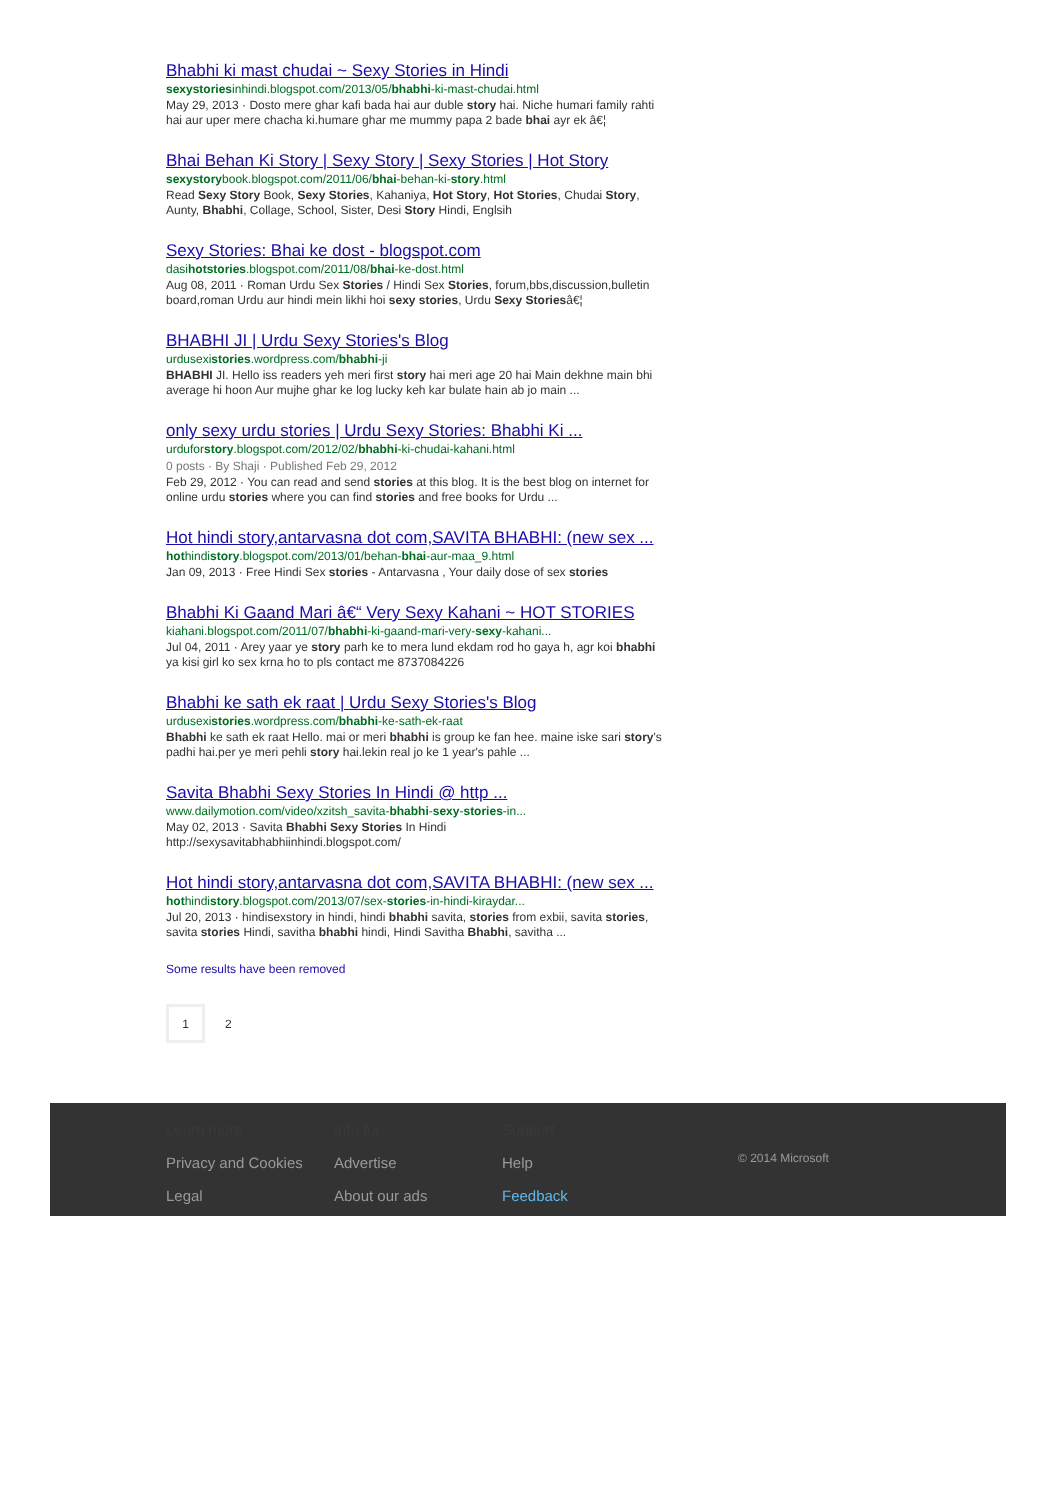Bhabhi ki mast chudai ~ Sexy Stories in Hindi
sexystoriesinhindi.blogspot.com/2013/05/bhabhi-ki-mast-chudai.html
May 29, 2013 · Dosto mere ghar kafi bada hai aur duble story hai. Niche humari family rahti hai aur uper mere chacha ki.humare ghar me mummy papa 2 bade bhai ayr ek â€¦
Bhai Behan Ki Story | Sexy Story | Sexy Stories | Hot Story
sexystorybook.blogspot.com/2011/06/bhai-behan-ki-story.html
Read Sexy Story Book, Sexy Stories, Kahaniya, Hot Story, Hot Stories, Chudai Story, Aunty, Bhabhi, Collage, School, Sister, Desi Story Hindi, Englsih
Sexy Stories: Bhai ke dost - blogspot.com
dasihotstories.blogspot.com/2011/08/bhai-ke-dost.html
Aug 08, 2011 · Roman Urdu Sex Stories / Hindi Sex Stories, forum,bbs,discussion,bulletin board,roman Urdu aur hindi mein likhi hoi sexy stories, Urdu Sexy Storiesâ€¦
BHABHI JI | Urdu Sexy Stories's Blog
urdusexistories.wordpress.com/bhabhi-ji
BHABHI JI. Hello iss readers yeh meri first story hai meri age 20 hai Main dekhne main bhi average hi hoon Aur mujhe ghar ke log lucky keh kar bulate hain ab jo main ...
only sexy urdu stories | Urdu Sexy Stories: Bhabhi Ki ...
urduforstory.blogspot.com/2012/02/bhabhi-ki-chudai-kahani.html
0 posts · By Shaji · Published Feb 29, 2012
Feb 29, 2012 · You can read and send stories at this blog. It is the best blog on internet for online urdu stories where you can find stories and free books for Urdu ...
Hot hindi story,antarvasna dot com,SAVITA BHABHI: (new sex ...
hothindistory.blogspot.com/2013/01/behan-bhai-aur-maa_9.html
Jan 09, 2013 · Free Hindi Sex stories - Antarvasna , Your daily dose of sex stories
Bhabhi Ki Gaand Mari â€“ Very Sexy Kahani ~ HOT STORIES
kiahani.blogspot.com/2011/07/bhabhi-ki-gaand-mari-very-sexy-kahani...
Jul 04, 2011 · Arey yaar ye story parh ke to mera lund ekdam rod ho gaya h, agr koi bhabhi ya kisi girl ko sex krna ho to pls contact me 8737084226
Bhabhi ke sath ek raat | Urdu Sexy Stories's Blog
urdusexistories.wordpress.com/bhabhi-ke-sath-ek-raat
Bhabhi ke sath ek raat Hello. mai or meri bhabhi is group ke fan hee. maine iske sari story's padhi hai.per ye meri pehli story hai.lekin real jo ke 1 year's pahle ...
Savita Bhabhi Sexy Stories In Hindi @ http ...
www.dailymotion.com/video/xzitsh_savita-bhabhi-sexy-stories-in...
May 02, 2013 · Savita Bhabhi Sexy Stories In Hindi http://sexysavitabhabhiinhindi.blogspot.com/
Hot hindi story,antarvasna dot com,SAVITA BHABHI: (new sex ...
hothindistory.blogspot.com/2013/07/sex-stories-in-hindi-kiraydar...
Jul 20, 2013 · hindisexstory in hindi, hindi bhabhi savita, stories from exbii, savita stories, savita stories Hindi, savitha bhabhi hindi, Hindi Savitha Bhabhi, savitha ...
Some results have been removed
1 2
Learn more
Privacy and Cookies
Legal
Info for
Advertise
About our ads
Support
Help
Feedback
© 2014 Microsoft